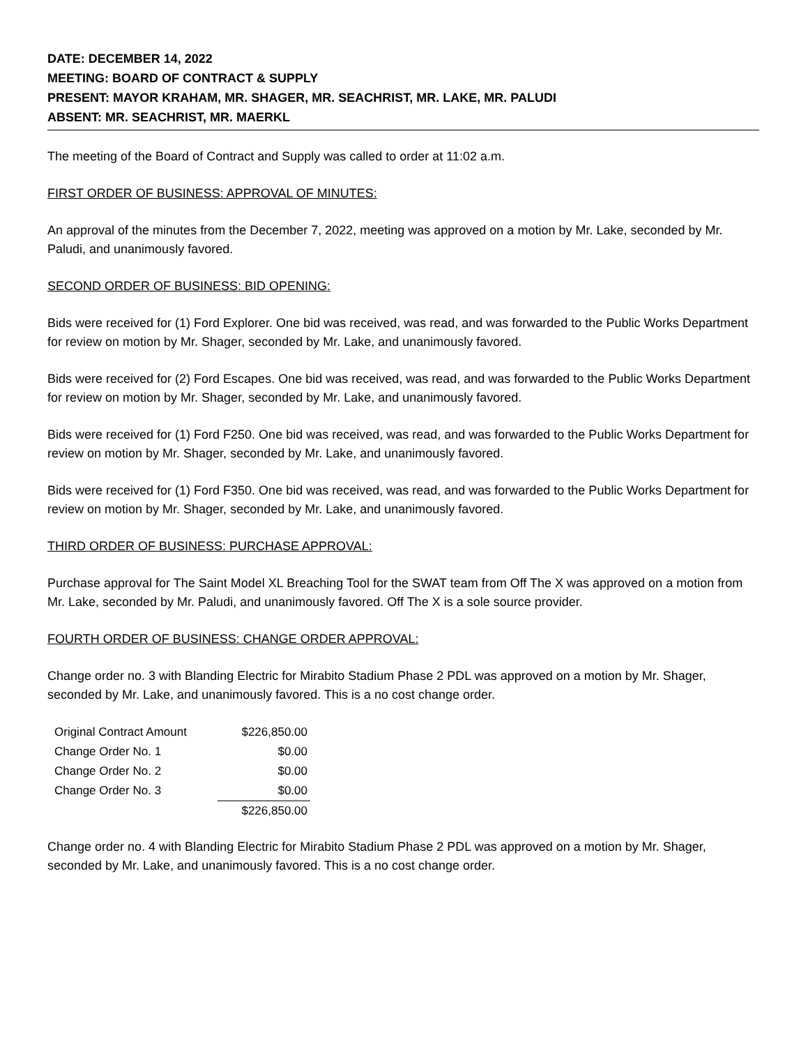DATE: DECEMBER 14, 2022
MEETING: BOARD OF CONTRACT & SUPPLY
PRESENT: MAYOR KRAHAM, MR. SHAGER, MR. SEACHRIST, MR. LAKE, MR. PALUDI
ABSENT: MR. SEACHRIST, MR. MAERKL
The meeting of the Board of Contract and Supply was called to order at 11:02 a.m.
FIRST ORDER OF BUSINESS: APPROVAL OF MINUTES:
An approval of the minutes from the December 7, 2022, meeting was approved on a motion by Mr. Lake, seconded by Mr. Paludi, and unanimously favored.
SECOND ORDER OF BUSINESS: BID OPENING:
Bids were received for (1) Ford Explorer. One bid was received, was read, and was forwarded to the Public Works Department for review on motion by Mr. Shager, seconded by Mr. Lake, and unanimously favored.
Bids were received for (2) Ford Escapes. One bid was received, was read, and was forwarded to the Public Works Department for review on motion by Mr. Shager, seconded by Mr. Lake, and unanimously favored.
Bids were received for (1) Ford F250. One bid was received, was read, and was forwarded to the Public Works Department for review on motion by Mr. Shager, seconded by Mr. Lake, and unanimously favored.
Bids were received for (1) Ford F350. One bid was received, was read, and was forwarded to the Public Works Department for review on motion by Mr. Shager, seconded by Mr. Lake, and unanimously favored.
THIRD ORDER OF BUSINESS: PURCHASE APPROVAL:
Purchase approval for The Saint Model XL Breaching Tool for the SWAT team from Off The X was approved on a motion from Mr. Lake, seconded by Mr. Paludi, and unanimously favored. Off The X is a sole source provider.
FOURTH ORDER OF BUSINESS: CHANGE ORDER APPROVAL:
Change order no. 3 with Blanding Electric for Mirabito Stadium Phase 2 PDL was approved on a motion by Mr. Shager, seconded by Mr. Lake, and unanimously favored. This is a no cost change order.
| Original Contract Amount | $226,850.00 |
| Change Order No. 1 | $0.00 |
| Change Order No. 2 | $0.00 |
| Change Order No. 3 | $0.00 |
| | $226,850.00 |
Change order no. 4 with Blanding Electric for Mirabito Stadium Phase 2 PDL was approved on a motion by Mr. Shager, seconded by Mr. Lake, and unanimously favored. This is a no cost change order.